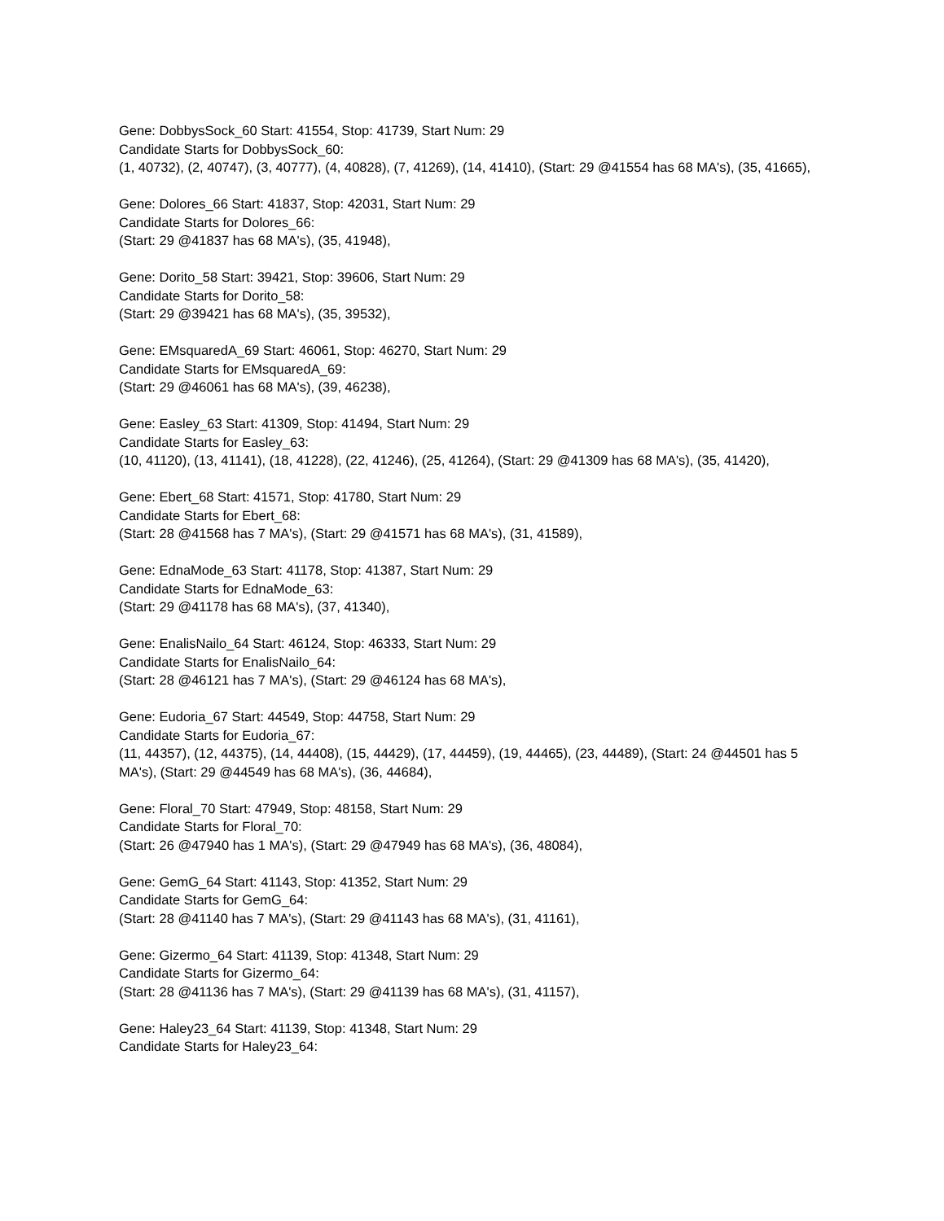Gene: DobbysSock_60 Start: 41554, Stop: 41739, Start Num: 29
Candidate Starts for DobbysSock_60:
(1, 40732), (2, 40747), (3, 40777), (4, 40828), (7, 41269), (14, 41410), (Start: 29 @41554 has 68 MA's), (35, 41665),
Gene: Dolores_66 Start: 41837, Stop: 42031, Start Num: 29
Candidate Starts for Dolores_66:
(Start: 29 @41837 has 68 MA's), (35, 41948),
Gene: Dorito_58 Start: 39421, Stop: 39606, Start Num: 29
Candidate Starts for Dorito_58:
(Start: 29 @39421 has 68 MA's), (35, 39532),
Gene: EMsquaredA_69 Start: 46061, Stop: 46270, Start Num: 29
Candidate Starts for EMsquaredA_69:
(Start: 29 @46061 has 68 MA's), (39, 46238),
Gene: Easley_63 Start: 41309, Stop: 41494, Start Num: 29
Candidate Starts for Easley_63:
(10, 41120), (13, 41141), (18, 41228), (22, 41246), (25, 41264), (Start: 29 @41309 has 68 MA's), (35, 41420),
Gene: Ebert_68 Start: 41571, Stop: 41780, Start Num: 29
Candidate Starts for Ebert_68:
(Start: 28 @41568 has 7 MA's), (Start: 29 @41571 has 68 MA's), (31, 41589),
Gene: EdnaMode_63 Start: 41178, Stop: 41387, Start Num: 29
Candidate Starts for EdnaMode_63:
(Start: 29 @41178 has 68 MA's), (37, 41340),
Gene: EnalisNailo_64 Start: 46124, Stop: 46333, Start Num: 29
Candidate Starts for EnalisNailo_64:
(Start: 28 @46121 has 7 MA's), (Start: 29 @46124 has 68 MA's),
Gene: Eudoria_67 Start: 44549, Stop: 44758, Start Num: 29
Candidate Starts for Eudoria_67:
(11, 44357), (12, 44375), (14, 44408), (15, 44429), (17, 44459), (19, 44465), (23, 44489), (Start: 24 @44501 has 5 MA's), (Start: 29 @44549 has 68 MA's), (36, 44684),
Gene: Floral_70 Start: 47949, Stop: 48158, Start Num: 29
Candidate Starts for Floral_70:
(Start: 26 @47940 has 1 MA's), (Start: 29 @47949 has 68 MA's), (36, 48084),
Gene: GemG_64 Start: 41143, Stop: 41352, Start Num: 29
Candidate Starts for GemG_64:
(Start: 28 @41140 has 7 MA's), (Start: 29 @41143 has 68 MA's), (31, 41161),
Gene: Gizermo_64 Start: 41139, Stop: 41348, Start Num: 29
Candidate Starts for Gizermo_64:
(Start: 28 @41136 has 7 MA's), (Start: 29 @41139 has 68 MA's), (31, 41157),
Gene: Haley23_64 Start: 41139, Stop: 41348, Start Num: 29
Candidate Starts for Haley23_64: